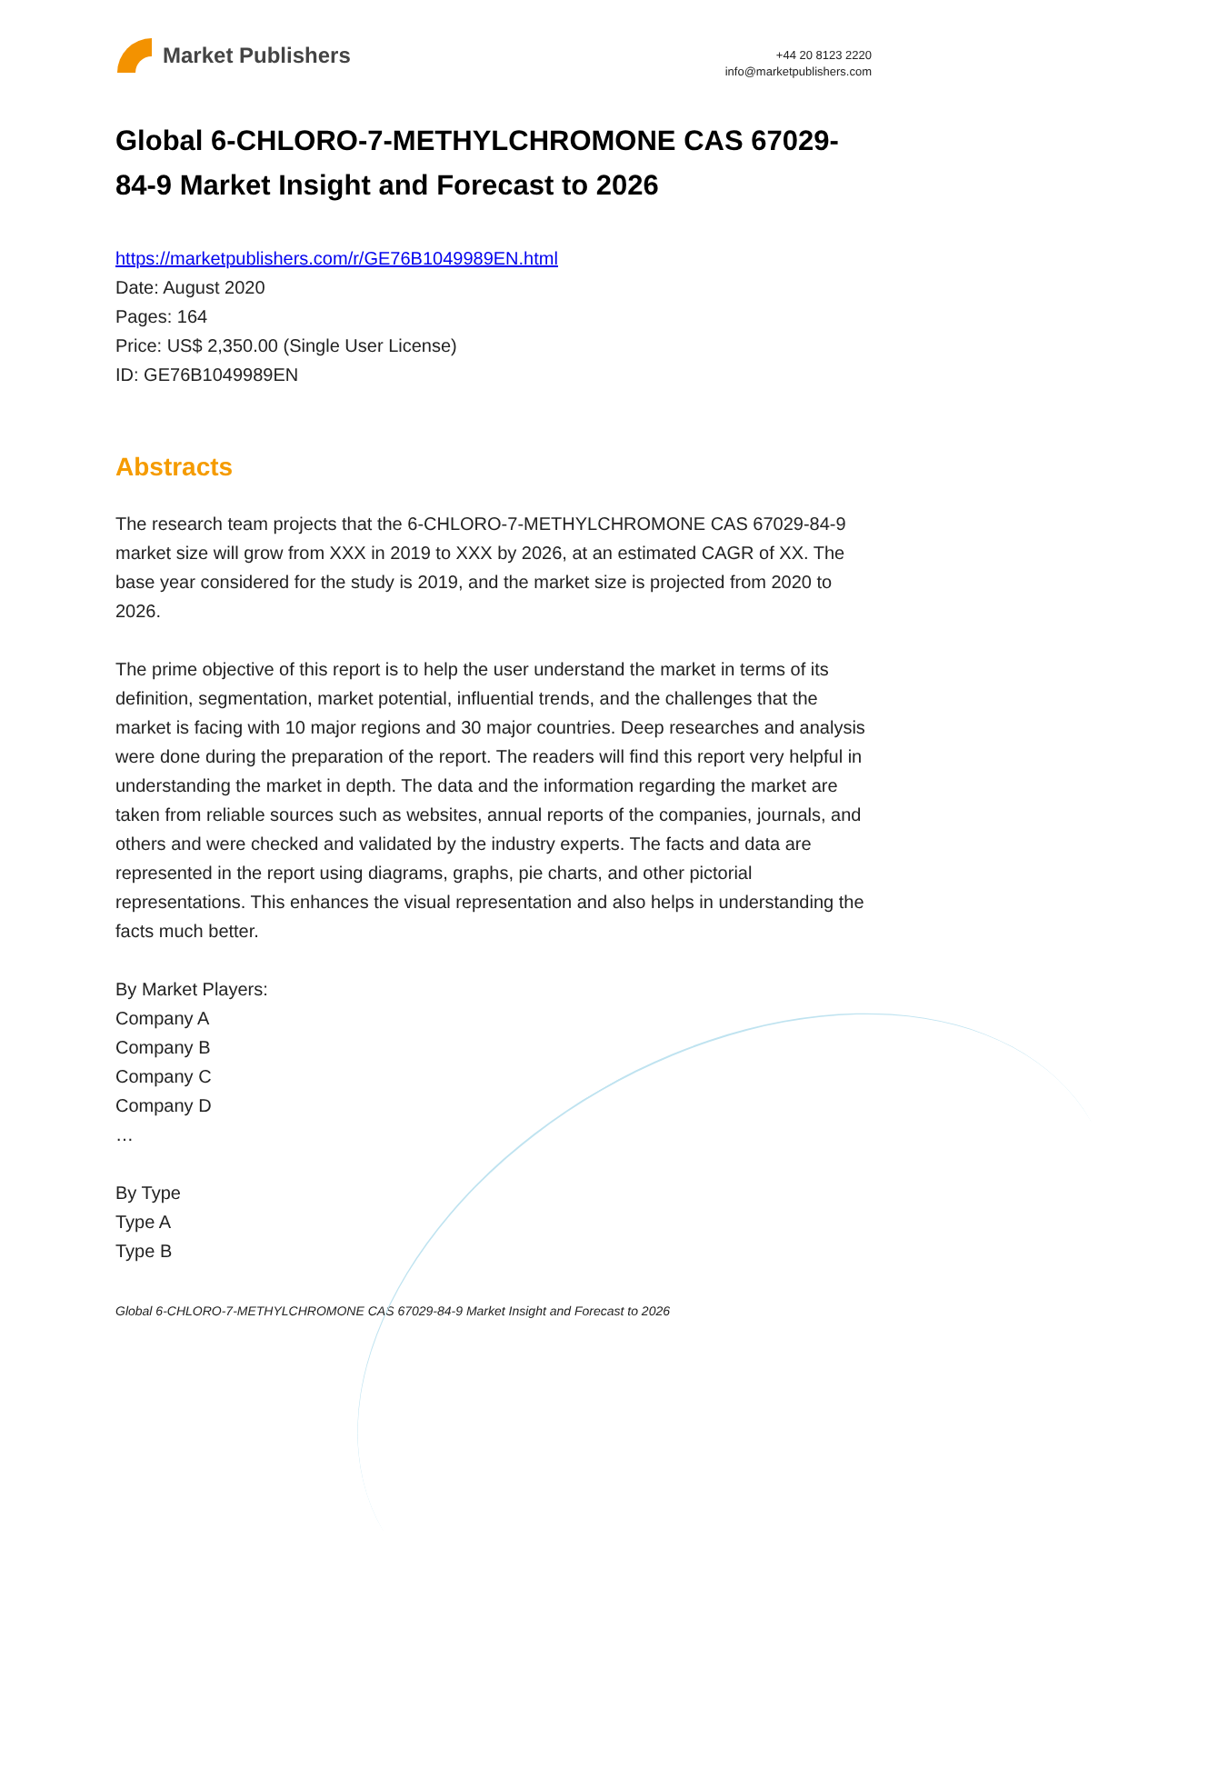Market Publishers
+44 20 8123 2220
info@marketpublishers.com
Global 6-CHLORO-7-METHYLCHROMONE CAS 67029-84-9 Market Insight and Forecast to 2026
https://marketpublishers.com/r/GE76B1049989EN.html
Date: August 2020
Pages: 164
Price: US$ 2,350.00 (Single User License)
ID: GE76B1049989EN
Abstracts
The research team projects that the 6-CHLORO-7-METHYLCHROMONE CAS 67029-84-9 market size will grow from XXX in 2019 to XXX by 2026, at an estimated CAGR of XX. The base year considered for the study is 2019, and the market size is projected from 2020 to 2026.
The prime objective of this report is to help the user understand the market in terms of its definition, segmentation, market potential, influential trends, and the challenges that the market is facing with 10 major regions and 30 major countries. Deep researches and analysis were done during the preparation of the report. The readers will find this report very helpful in understanding the market in depth. The data and the information regarding the market are taken from reliable sources such as websites, annual reports of the companies, journals, and others and were checked and validated by the industry experts. The facts and data are represented in the report using diagrams, graphs, pie charts, and other pictorial representations. This enhances the visual representation and also helps in understanding the facts much better.
By Market Players:
Company A
Company B
Company C
Company D
…
By Type
Type A
Type B
Global 6-CHLORO-7-METHYLCHROMONE CAS 67029-84-9 Market Insight and Forecast to 2026